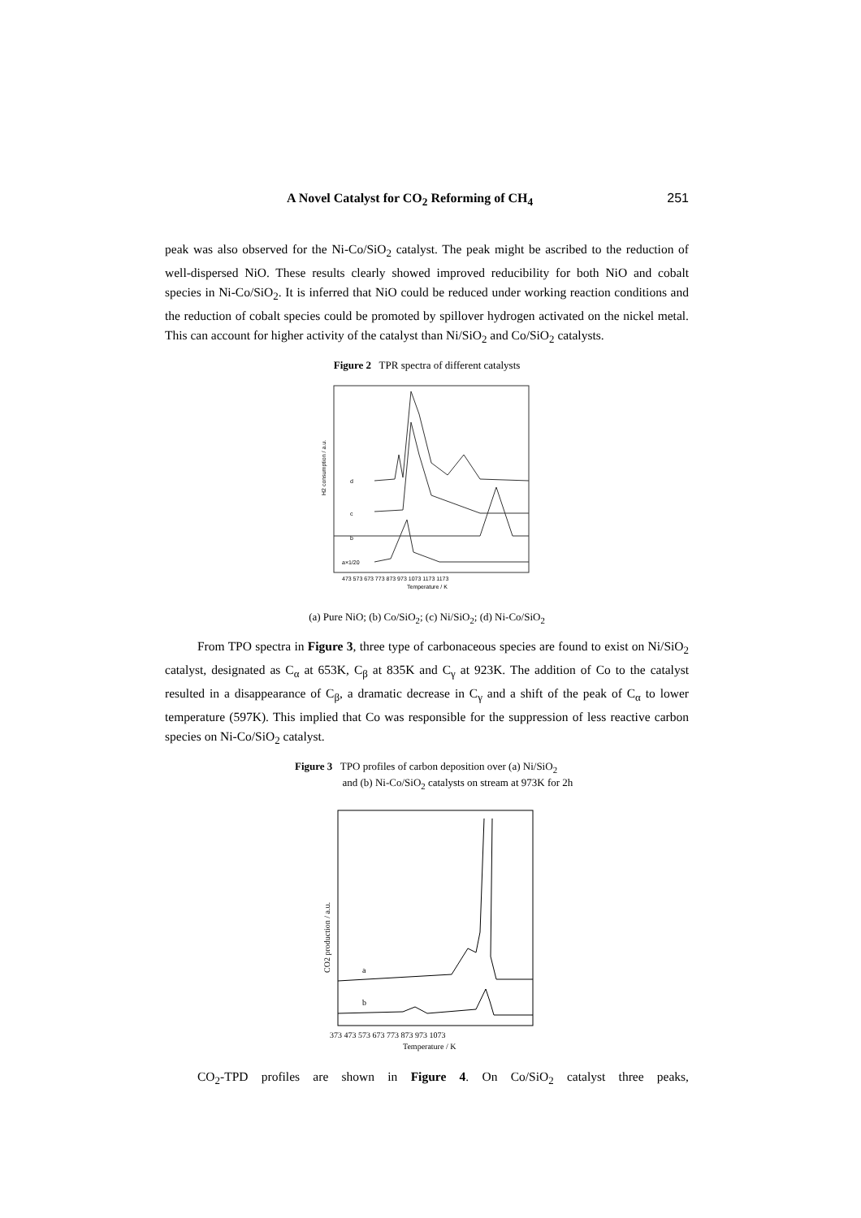A Novel Catalyst for CO<sub>2</sub> Reforming of CH<sub>4</sub> 251
peak was also observed for the Ni-Co/SiO<sub>2</sub> catalyst. The peak might be ascribed to the reduction of well-dispersed NiO. These results clearly showed improved reducibility for both NiO and cobalt species in Ni-Co/SiO<sub>2</sub>. It is inferred that NiO could be reduced under working reaction conditions and the reduction of cobalt species could be promoted by spillover hydrogen activated on the nickel metal. This can account for higher activity of the catalyst than Ni/SiO<sub>2</sub> and Co/SiO<sub>2</sub> catalysts.
Figure 2 TPR spectra of different catalysts
H2 consumption / a.u.
d
c
b
a×1/20
473 573 673 773 873 973 1073 1173 1173
Temperature / K
(a) Pure NiO; (b) Co/SiO<sub>2</sub>; (c) Ni/SiO<sub>2</sub>; (d) Ni-Co/SiO<sub>2</sub>
From TPO spectra in Figure 3, three type of carbonaceous species are found to exist on Ni/SiO<sub>2</sub> catalyst, designated as C<sub>α</sub> at 653K, C<sub>β</sub> at 835K and C<sub>γ</sub> at 923K. The addition of Co to the catalyst resulted in a disappearance of C<sub>β</sub>, a dramatic decrease in C<sub>γ</sub> and a shift of the peak of C<sub>α</sub> to lower temperature (597K). This implied that Co was responsible for the suppression of less reactive carbon species on Ni-Co/SiO<sub>2</sub> catalyst.
Figure 3 TPO profiles of carbon deposition over (a) Ni/SiO<sub>2</sub>
and (b) Ni-Co/SiO<sub>2</sub> catalysts on stream at 973K for 2h
CO2 production / a.u.
a
b
373 473 573 673 773 873 973 1073
Temperature / K
CO<sub>2</sub>-TPD profiles are shown in Figure 4. On Co/SiO<sub>2</sub> catalyst three peaks,